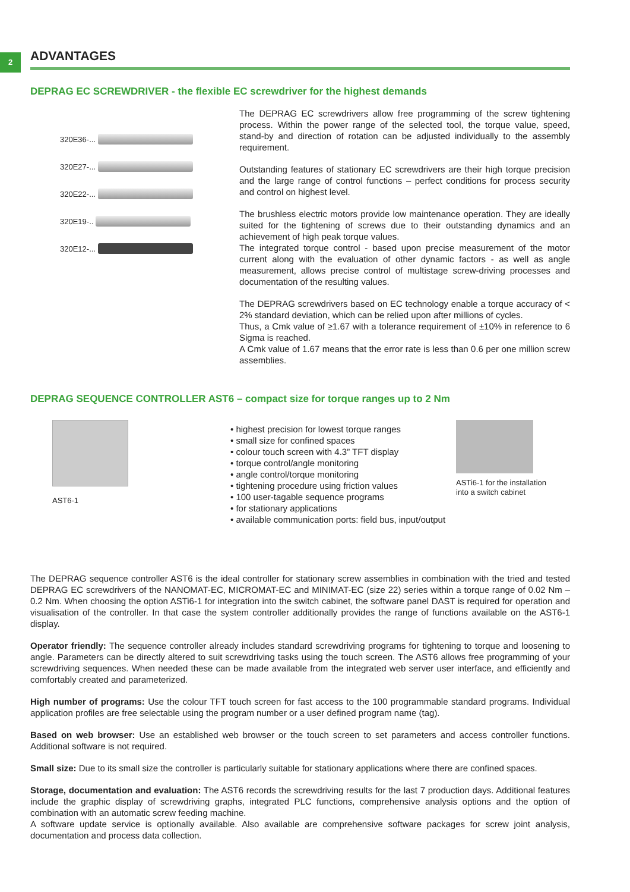2
ADVANTAGES
DEPRAG EC SCREWDRIVER - the flexible EC screwdriver for the highest demands
320E36-...
320E27-...
320E22-...
320E19-..
320E12-...
The DEPRAG EC screwdrivers allow free programming of the screw tightening process. Within the power range of the selected tool, the torque value, speed, stand-by and direction of rotation can be adjusted individually to the assembly requirement.
Outstanding features of stationary EC screwdrivers are their high torque precision and the large range of control functions – perfect conditions for process security and control on highest level.
The brushless electric motors provide low maintenance operation. They are ideally suited for the tightening of screws due to their outstanding dynamics and an achievement of high peak torque values.
The integrated torque control - based upon precise measurement of the motor current along with the evaluation of other dynamic factors - as well as angle measurement, allows precise control of multistage screw-driving processes and documentation of the resulting values.
The DEPRAG screwdrivers based on EC technology enable a torque accuracy of < 2% standard deviation, which can be relied upon after millions of cycles.
Thus, a Cmk value of ≥1.67 with a tolerance requirement of ±10% in reference to 6 Sigma is reached.
A Cmk value of 1.67 means that the error rate is less than 0.6 per one million screw assemblies.
DEPRAG SEQUENCE CONTROLLER AST6 – compact size for torque ranges up to 2 Nm
AST6-1
• highest precision for lowest torque ranges
• small size for confined spaces
• colour touch screen with 4.3” TFT display
• torque control/angle monitoring
• angle control/torque monitoring
• tightening procedure using friction values
• 100 user-tagable sequence programs
• for stationary applications
• available communication ports: field bus, input/output
ASTi6-1 for the installation
into a switch cabinet
The DEPRAG sequence controller AST6 is the ideal controller for stationary screw assemblies in combination with the tried and tested DEPRAG EC screwdrivers of the NANOMAT-EC, MICROMAT-EC and MINIMAT-EC (size 22) series within a torque range of 0.02 Nm – 0.2 Nm. When choosing the option ASTi6-1 for integration into the switch cabinet, the software panel DAST is required for operation and visualisation of the controller. In that case the system controller additionally provides the range of functions available on the AST6-1 display.
Operator friendly: The sequence controller already includes standard screwdriving programs for tightening to torque and loosening to angle. Parameters can be directly altered to suit screwdriving tasks using the touch screen. The AST6 allows free programming of your screwdriving sequences. When needed these can be made available from the integrated web server user interface, and efficiently and comfortably created and parameterized.
High number of programs: Use the colour TFT touch screen for fast access to the 100 programmable standard programs. Individual application profiles are free selectable using the program number or a user defined program name (tag).
Based on web browser: Use an established web browser or the touch screen to set parameters and access controller functions. Additional software is not required.
Small size: Due to its small size the controller is particularly suitable for stationary applications where there are confined spaces.
Storage, documentation and evaluation: The AST6 records the screwdriving results for the last 7 production days. Additional features include the graphic display of screwdriving graphs, integrated PLC functions, comprehensive analysis options and the option of combination with an automatic screw feeding machine.
A software update service is optionally available. Also available are comprehensive software packages for screw joint analysis, documentation and process data collection.